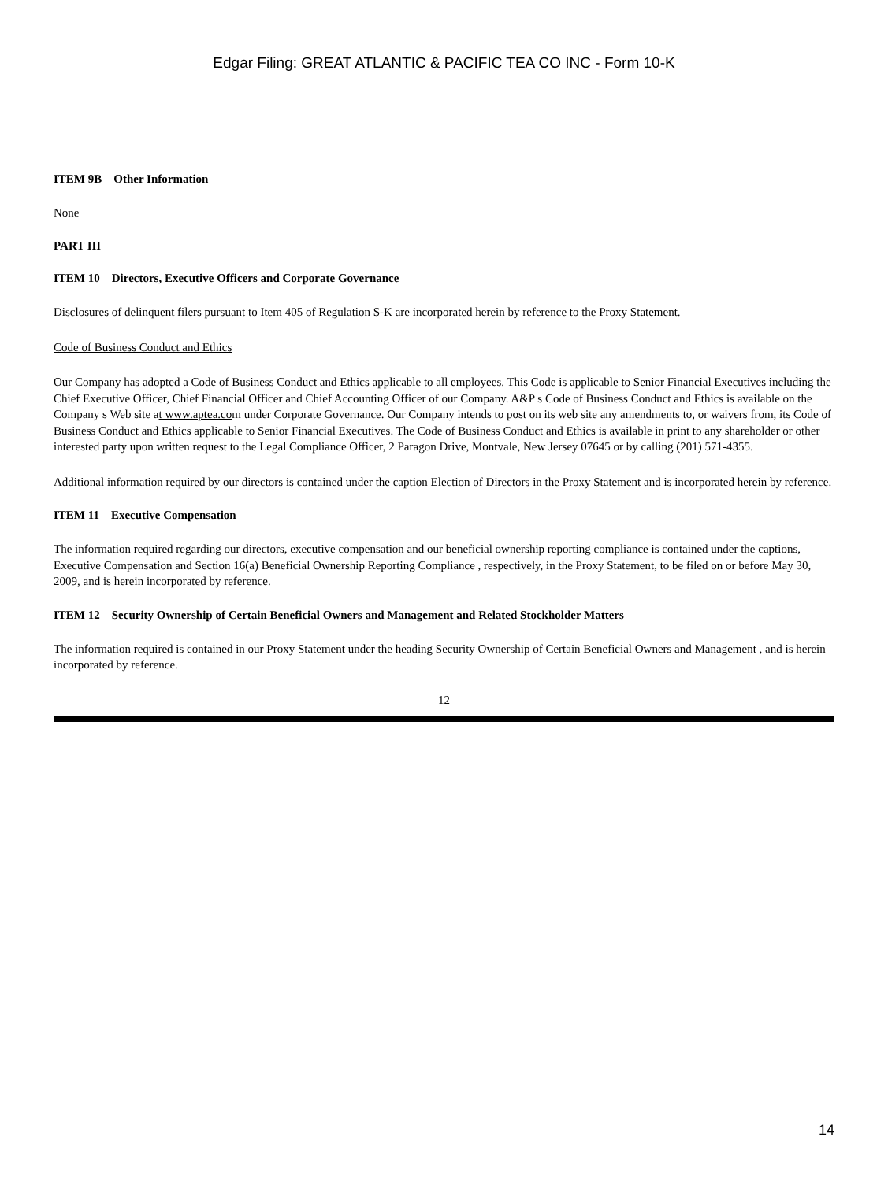Edgar Filing: GREAT ATLANTIC & PACIFIC TEA CO INC - Form 10-K
ITEM 9B Other Information
None
PART III
ITEM 10 Directors, Executive Officers and Corporate Governance
Disclosures of delinquent filers pursuant to Item 405 of Regulation S-K are incorporated herein by reference to the Proxy Statement.
Code of Business Conduct and Ethics
Our Company has adopted a Code of Business Conduct and Ethics applicable to all employees. This Code is applicable to Senior Financial Executives including the Chief Executive Officer, Chief Financial Officer and Chief Accounting Officer of our Company. A&P s Code of Business Conduct and Ethics is available on the Company s Web site at www.aptea.com under Corporate Governance. Our Company intends to post on its web site any amendments to, or waivers from, its Code of Business Conduct and Ethics applicable to Senior Financial Executives. The Code of Business Conduct and Ethics is available in print to any shareholder or other interested party upon written request to the Legal Compliance Officer, 2 Paragon Drive, Montvale, New Jersey 07645 or by calling (201) 571-4355.
Additional information required by our directors is contained under the caption Election of Directors in the Proxy Statement and is incorporated herein by reference.
ITEM 11 Executive Compensation
The information required regarding our directors, executive compensation and our beneficial ownership reporting compliance is contained under the captions, Executive Compensation and Section 16(a) Beneficial Ownership Reporting Compliance , respectively, in the Proxy Statement, to be filed on or before May 30, 2009, and is herein incorporated by reference.
ITEM 12 Security Ownership of Certain Beneficial Owners and Management and Related Stockholder Matters
The information required is contained in our Proxy Statement under the heading Security Ownership of Certain Beneficial Owners and Management , and is herein incorporated by reference.
12
14